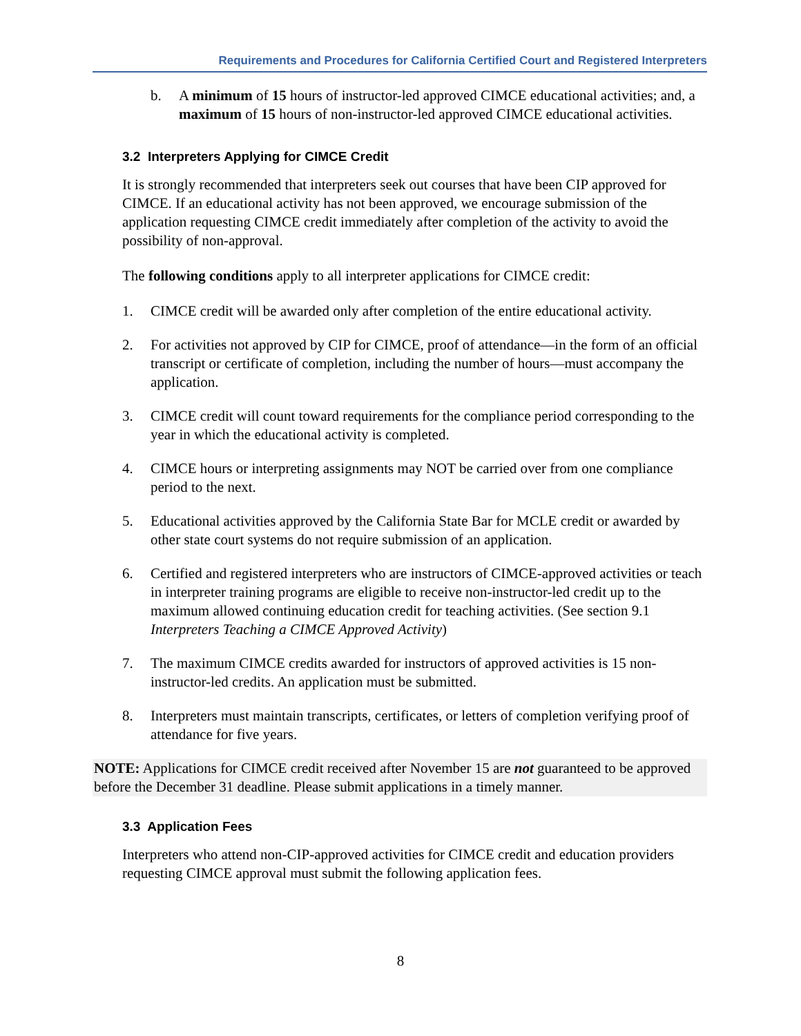Requirements and Procedures for California Certified Court and Registered Interpreters
b. A minimum of 15 hours of instructor-led approved CIMCE educational activities; and, a maximum of 15 hours of non-instructor-led approved CIMCE educational activities.
3.2 Interpreters Applying for CIMCE Credit
It is strongly recommended that interpreters seek out courses that have been CIP approved for CIMCE. If an educational activity has not been approved, we encourage submission of the application requesting CIMCE credit immediately after completion of the activity to avoid the possibility of non-approval.
The following conditions apply to all interpreter applications for CIMCE credit:
1. CIMCE credit will be awarded only after completion of the entire educational activity.
2. For activities not approved by CIP for CIMCE, proof of attendance—in the form of an official transcript or certificate of completion, including the number of hours—must accompany the application.
3. CIMCE credit will count toward requirements for the compliance period corresponding to the year in which the educational activity is completed.
4. CIMCE hours or interpreting assignments may NOT be carried over from one compliance period to the next.
5. Educational activities approved by the California State Bar for MCLE credit or awarded by other state court systems do not require submission of an application.
6. Certified and registered interpreters who are instructors of CIMCE-approved activities or teach in interpreter training programs are eligible to receive non-instructor-led credit up to the maximum allowed continuing education credit for teaching activities. (See section 9.1 Interpreters Teaching a CIMCE Approved Activity)
7. The maximum CIMCE credits awarded for instructors of approved activities is 15 non-instructor-led credits. An application must be submitted.
8. Interpreters must maintain transcripts, certificates, or letters of completion verifying proof of attendance for five years.
NOTE: Applications for CIMCE credit received after November 15 are not guaranteed to be approved before the December 31 deadline. Please submit applications in a timely manner.
3.3 Application Fees
Interpreters who attend non-CIP-approved activities for CIMCE credit and education providers requesting CIMCE approval must submit the following application fees.
8